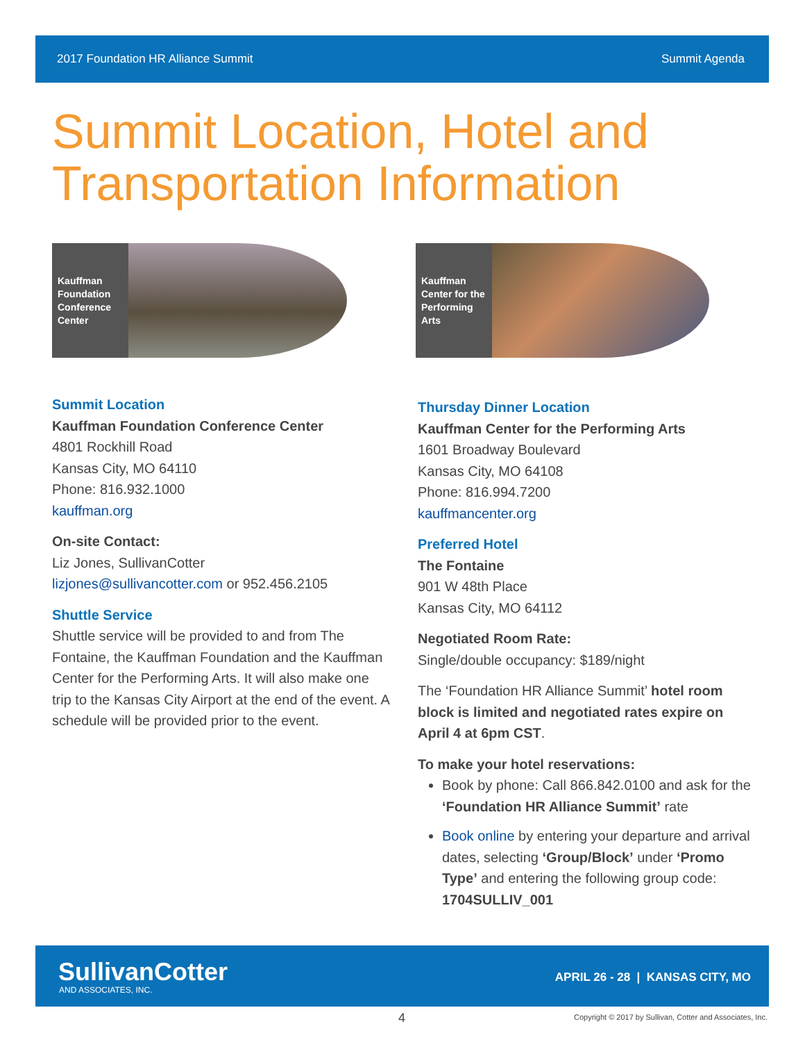2017 Foundation HR Alliance Summit Summit Agenda
Summit Location, Hotel and
Transportation Information
Kauffman Foundation Conference Center
Summit Location
Kauffman Foundation Conference Center
4801 Rockhill Road
Kansas City, MO 64110
Phone: 816.932.1000
kauffman.org
On-site Contact:
Liz Jones, SullivanCotter
lizjones@sullivancotter.com or 952.456.2105
Shuttle Service
Shuttle service will be provided to and from The Fontaine, the Kauffman Foundation and the Kauffman Center for the Performing Arts. It will also make one trip to the Kansas City Airport at the end of the event. A schedule will be provided prior to the event.
Kauffman Center for the Performing Arts
Thursday Dinner Location
Kauffman Center for the Performing Arts
1601 Broadway Boulevard
Kansas City, MO 64108
Phone: 816.994.7200
kauffmancenter.org
Preferred Hotel
The Fontaine
901 W 48th Place
Kansas City, MO 64112
Negotiated Room Rate:
Single/double occupancy: $189/night
The ‘Foundation HR Alliance Summit’ hotel room block is limited and negotiated rates expire on April 4 at 6pm CST.
To make your hotel reservations:
Book by phone: Call 866.842.0100 and ask for the ‘Foundation HR Alliance Summit’ rate
Book online by entering your departure and arrival dates, selecting ‘Group/Block’ under ‘Promo Type’ and entering the following group code: 1704SULLIV_001
SullivanCotter
AND ASSOCIATES, INC.
APRIL 26 - 28 | KANSAS CITY, MO
4
Copyright © 2017 by Sullivan, Cotter and Associates, Inc.